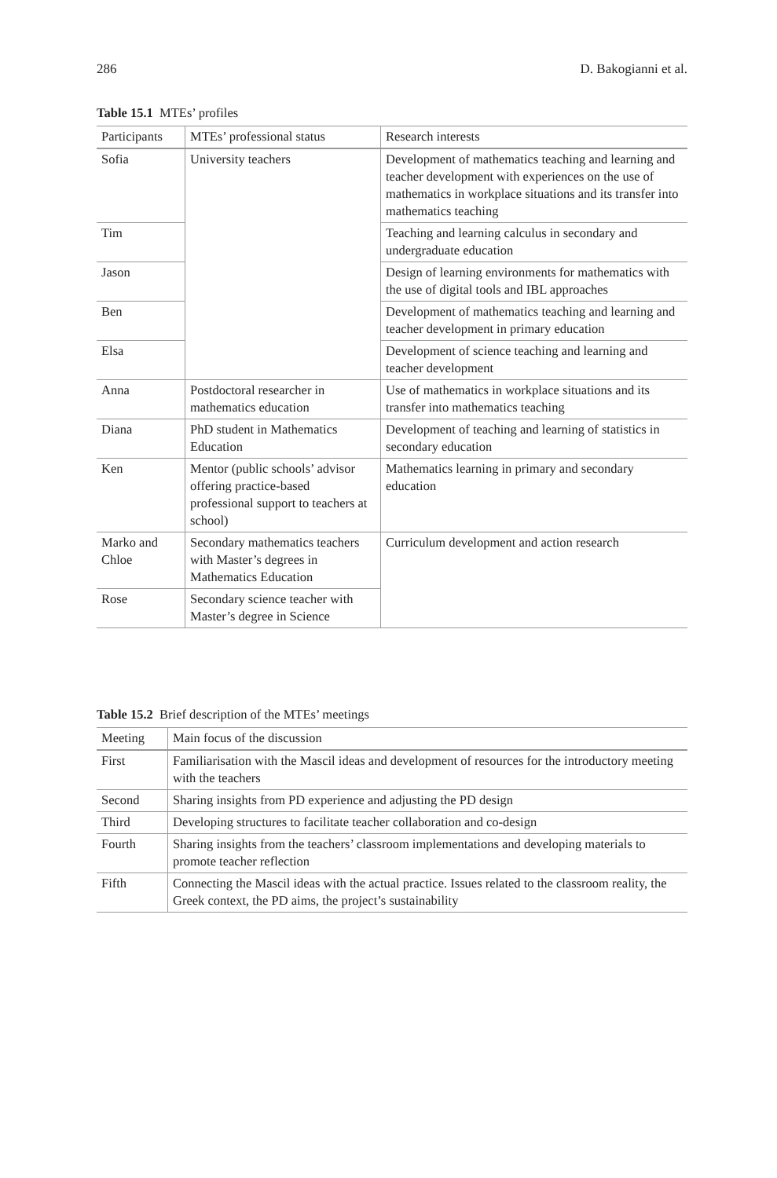286 D. Bakogianni et al.
Table 15.1 MTEs’ profiles
| Participants | MTEs’ professional status | Research interests |
| --- | --- | --- |
| Sofia | University teachers | Development of mathematics teaching and learning and teacher development with experiences on the use of mathematics in workplace situations and its transfer into mathematics teaching |
| Tim | | Teaching and learning calculus in secondary and undergraduate education |
| Jason | | Design of learning environments for mathematics with the use of digital tools and IBL approaches |
| Ben | | Development of mathematics teaching and learning and teacher development in primary education |
| Elsa | | Development of science teaching and learning and teacher development |
| Anna | Postdoctoral researcher in mathematics education | Use of mathematics in workplace situations and its transfer into mathematics teaching |
| Diana | PhD student in Mathematics Education | Development of teaching and learning of statistics in secondary education |
| Ken | Mentor (public schools’ advisor offering practice-based professional support to teachers at school) | Mathematics learning in primary and secondary education |
| Marko and Chloe | Secondary mathematics teachers with Master’s degrees in Mathematics Education | Curriculum development and action research |
| Rose | Secondary science teacher with Master’s degree in Science | |
Table 15.2 Brief description of the MTEs’ meetings
| Meeting | Main focus of the discussion |
| --- | --- |
| First | Familiarisation with the Mascil ideas and development of resources for the introductory meeting with the teachers |
| Second | Sharing insights from PD experience and adjusting the PD design |
| Third | Developing structures to facilitate teacher collaboration and co-design |
| Fourth | Sharing insights from the teachers’ classroom implementations and developing materials to promote teacher reflection |
| Fifth | Connecting the Mascil ideas with the actual practice. Issues related to the classroom reality, the Greek context, the PD aims, the project’s sustainability |